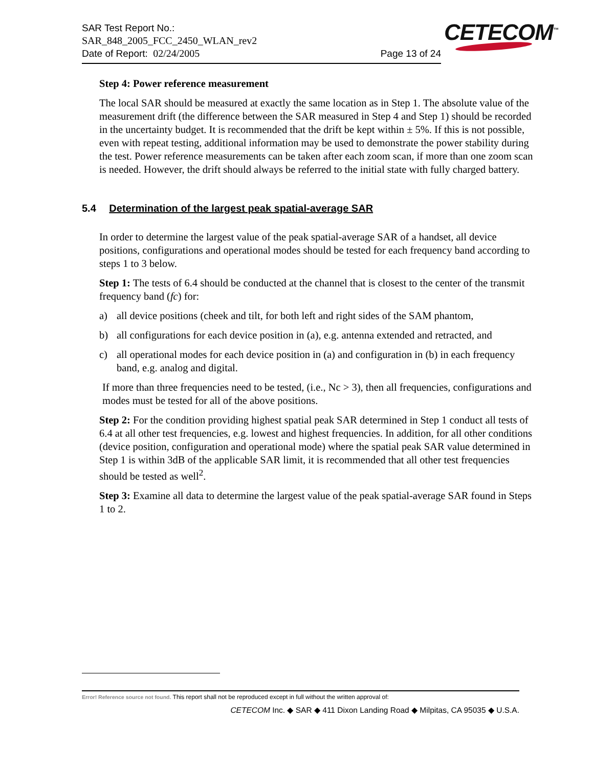SAR Test Report No.:
SAR_848_2005_FCC_2450_WLAN_rev2
Date of Report: 02/24/2005 Page 13 of 24
CETECOM<sup>™</sup>
Step 4: Power reference measurement
The local SAR should be measured at exactly the same location as in Step 1. The absolute value of the measurement drift (the difference between the SAR measured in Step 4 and Step 1) should be recorded in the uncertainty budget. It is recommended that the drift be kept within ± 5%. If this is not possible, even with repeat testing, additional information may be used to demonstrate the power stability during the test. Power reference measurements can be taken after each zoom scan, if more than one zoom scan is needed. However, the drift should always be referred to the initial state with fully charged battery.
5.4 Determination of the largest peak spatial-average SAR
In order to determine the largest value of the peak spatial-average SAR of a handset, all device positions, configurations and operational modes should be tested for each frequency band according to steps 1 to 3 below.
Step 1: The tests of 6.4 should be conducted at the channel that is closest to the center of the transmit frequency band (fc) for:
a) all device positions (cheek and tilt, for both left and right sides of the SAM phantom,
b) all configurations for each device position in (a), e.g. antenna extended and retracted, and
c) all operational modes for each device position in (a) and configuration in (b) in each frequency band, e.g. analog and digital.
If more than three frequencies need to be tested, (i.e., Nc > 3), then all frequencies, configurations and modes must be tested for all of the above positions.
Step 2: For the condition providing highest spatial peak SAR determined in Step 1 conduct all tests of 6.4 at all other test frequencies, e.g. lowest and highest frequencies. In addition, for all other conditions (device position, configuration and operational mode) where the spatial peak SAR value determined in Step 1 is within 3dB of the applicable SAR limit, it is recommended that all other test frequencies should be tested as well<sup>2</sup>.
Step 3: Examine all data to determine the largest value of the peak spatial-average SAR found in Steps 1 to 2.
Error! Reference source not found. This report shall not be reproduced except in full without the written approval of:
CETECOM Inc. ◆ SAR ◆ 411 Dixon Landing Road ◆ Milpitas, CA 95035 ◆ U.S.A.